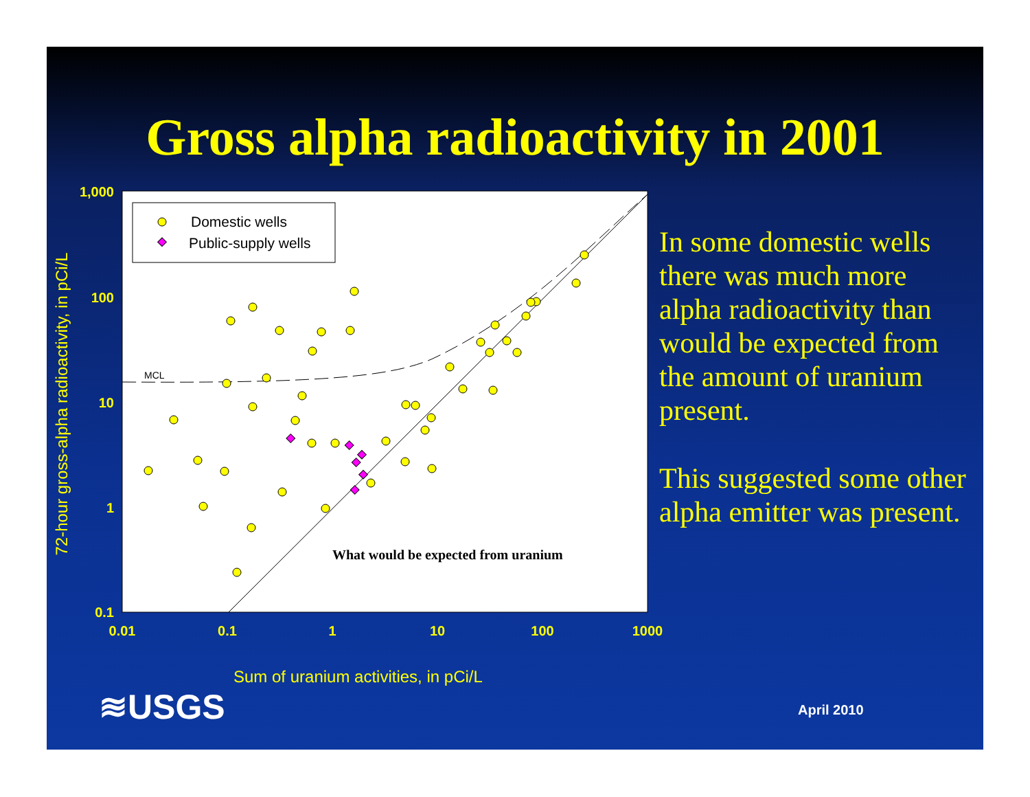Gross alpha radioactivity in 2001
Domestic wells
Public-supply wells
MCL
What would be expected from uranium
1,000
100
10
1
0.1
0.01
0.1
1
10
100
1000
72-hour gross-alpha radioactivity, in pCi/L
In some domestic wells there was much more alpha radioactivity than would be expected from the amount of uranium present.
This suggested some other alpha emitter was present.
Sum of uranium activities, in pCi/L
≋USGS April 2010